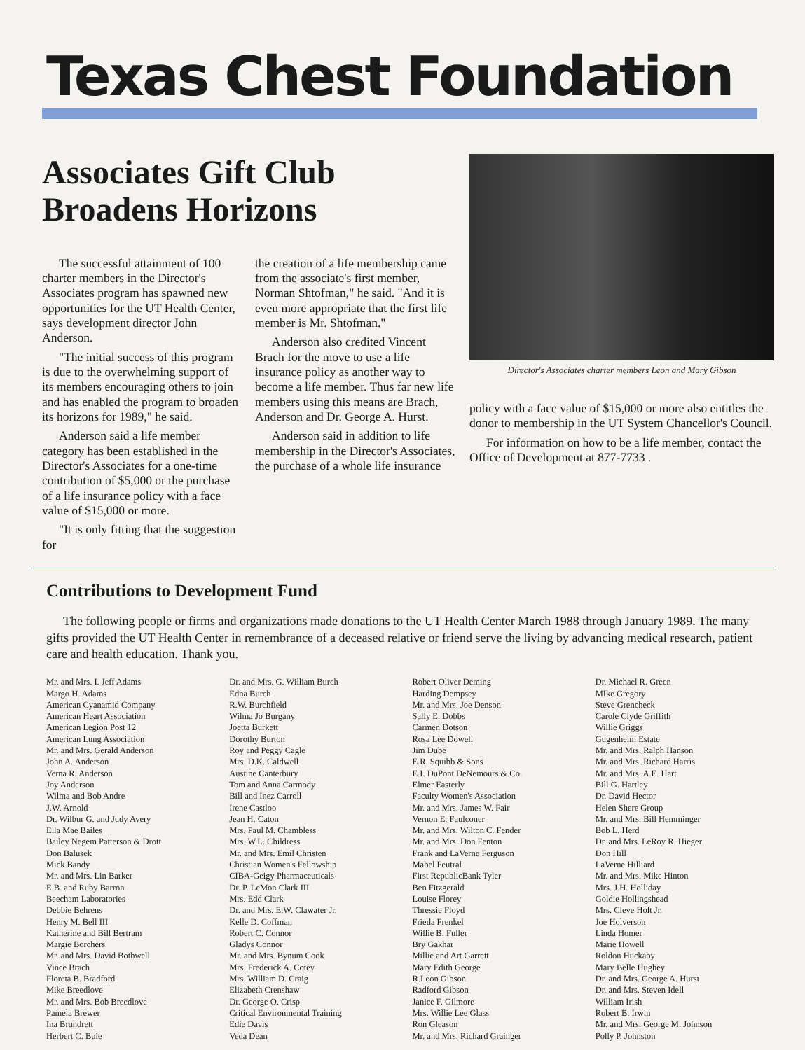Texas Chest Foundation
Associates Gift Club Broadens Horizons
The successful attainment of 100 charter members in the Director's Associates program has spawned new opportunities for the UT Health Center, says development director John Anderson.
"The initial success of this program is due to the overwhelming support of its members encouraging others to join and has enabled the program to broaden its horizons for 1989," he said.
Anderson said a life member category has been established in the Director's Associates for a one-time contribution of $5,000 or the purchase of a life insurance policy with a face value of $15,000 or more.
"It is only fitting that the suggestion for
the creation of a life membership came from the associate's first member, Norman Shtofman," he said. "And it is even more appropriate that the first life member is Mr. Shtofman."
Anderson also credited Vincent Brach for the move to use a life insurance policy as another way to become a life member. Thus far new life members using this means are Brach, Anderson and Dr. George A. Hurst.
Anderson said in addition to life membership in the Director's Associates, the purchase of a whole life insurance
Director's Associates charter members Leon and Mary Gibson
policy with a face value of $15,000 or more also entitles the donor to membership in the UT System Chancellor's Council.
For information on how to be a life member, contact the Office of Development at 877-7733 .
Contributions to Development Fund
The following people or firms and organizations made donations to the UT Health Center March 1988 through January 1989. The many gifts provided the UT Health Center in remembrance of a deceased relative or friend serve the living by advancing medical research, patient care and health education. Thank you.
Mr. and Mrs. I. Jeff Adams
Margo H. Adams
American Cyanamid Company
American Heart Association
American Legion Post 12
American Lung Association
Mr. and Mrs. Gerald Anderson
John A. Anderson
Verna R. Anderson
Joy Anderson
Wilma and Bob Andre
J.W. Arnold
Dr. Wilbur G. and Judy Avery
Ella Mae Bailes
Bailey Negem Patterson & Drott
Don Balusek
Mick Bandy
Mr. and Mrs. Lin Barker
E.B. and Ruby Barron
Beecham Laboratories
Debbie Behrens
Henry M. Bell III
Katherine and Bill Bertram
Margie Borchers
Mr. and Mrs. David Bothwell
Vince Brach
Floreta B. Bradford
Mike Breedlove
Mr. and Mrs. Bob Breedlove
Pamela Brewer
Ina Brundrett
Herbert C. Buie
Dr. and Mrs. G. William Burch
Edna Burch
R.W. Burchfield
Wilma Jo Burgany
Joetta Burkett
Dorothy Burton
Roy and Peggy Cagle
Mrs. D.K. Caldwell
Austine Canterbury
Tom and Anna Carmody
Bill and Inez Carroll
Irene Castloo
Jean H. Caton
Mrs. Paul M. Chambless
Mrs. W.L. Childress
Mr. and Mrs. Emil Christen
Christian Women's Fellowship
CIBA-Geigy Pharmaceuticals
Dr. P. LeMon Clark III
Mrs. Edd Clark
Dr. and Mrs. E.W. Clawater Jr.
Kelle D. Coffman
Robert C. Connor
Gladys Connor
Mr. and Mrs. Bynum Cook
Mrs. Frederick A. Cotey
Mrs. William D. Craig
Elizabeth Crenshaw
Dr. George O. Crisp
Critical Environmental Training
Edie Davis
Veda Dean
Robert Oliver Deming
Harding Dempsey
Mr. and Mrs. Joe Denson
Sally E. Dobbs
Carmen Dotson
Rosa Lee Dowell
Jim Dube
E.R. Squibb & Sons
E.I. DuPont DeNemours & Co.
Elmer Easterly
Faculty Women's Association
Mr. and Mrs. James W. Fair
Vernon E. Faulconer
Mr. and Mrs. Wilton C. Fender
Mr. and Mrs. Don Fenton
Frank and LaVerne Ferguson
Mabel Feutral
First RepublicBank Tyler
Ben Fitzgerald
Louise Florey
Thressie Floyd
Frieda Frenkel
Willie B. Fuller
Bry Gakhar
Millie and Art Garrett
Mary Edith George
R.Leon Gibson
Radford Gibson
Janice F. Gilmore
Mrs. Willie Lee Glass
Ron Gleason
Mr. and Mrs. Richard Grainger
Dr. Michael R. Green
MIke Gregory
Steve Grencheck
Carole Clyde Griffith
Willie Griggs
Gugenheim Estate
Mr. and Mrs. Ralph Hanson
Mr. and Mrs. Richard Harris
Mr. and Mrs. A.E. Hart
Bill G. Hartley
Dr. David Hector
Helen Shere Group
Mr. and Mrs. Bill Hemminger
Bob L. Herd
Dr. and Mrs. LeRoy R. Hieger
Don Hill
LaVerne Hilliard
Mr. and Mrs. Mike Hinton
Mrs. J.H. Holliday
Goldie Hollingshead
Mrs. Cleve Holt Jr.
Joe Holverson
Linda Homer
Marie Howell
Roldon Huckaby
Mary Belle Hughey
Dr. and Mrs. George A. Hurst
Dr. and Mrs. Steven Idell
William Irish
Robert B. Irwin
Mr. and Mrs. George M. Johnson
Polly P. Johnston